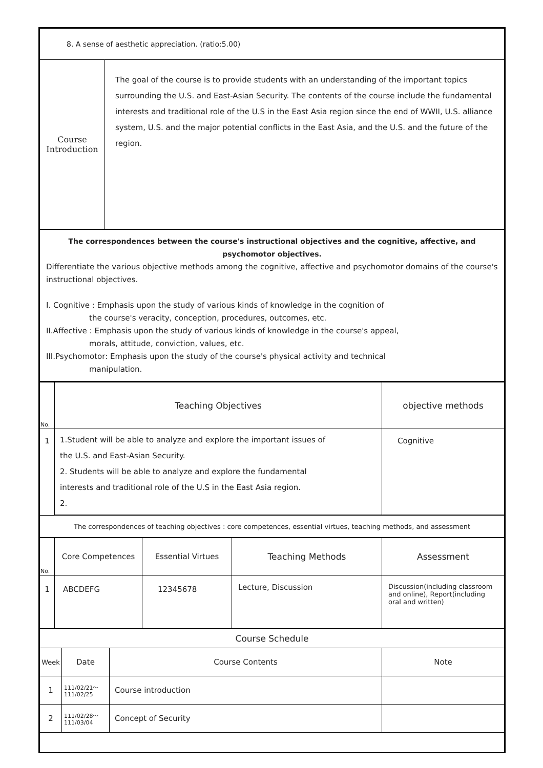| 8. A sense of aesthetic appreciation. (ratio:5.00) | |
| Course Introduction | The goal of the course is to provide students with an understanding of the important topics surrounding the U.S. and East-Asian Security. The contents of the course include the fundamental interests and traditional role of the U.S in the East Asia region since the end of WWII, U.S. alliance system, U.S. and the major potential conflicts in the East Asia, and the U.S. and the future of the region. |
| The correspondences between the course's instructional objectives and the cognitive, affective, and psychomotor objectives. Differentiate the various objective methods among the cognitive, affective and psychomotor domains of the course's instructional objectives. I. Cognitive : Emphasis upon the study of various kinds of knowledge in the cognition of the course's veracity, conception, procedures, outcomes, etc. II.Affective : Emphasis upon the study of various kinds of knowledge in the course's appeal, morals, attitude, conviction, values, etc. III.Psychomotor: Emphasis upon the study of the course's physical activity and technical manipulation. | |
| No. | Teaching Objectives | objective methods |
| 1 | 1.Student will be able to analyze and explore the important issues of the U.S. and East-Asian Security. 2. Students will be able to analyze and explore the fundamental interests and traditional role of the U.S in the East Asia region. 2. | Cognitive |
| The correspondences of teaching objectives : core competences, essential virtues, teaching methods, and assessment | | |
| No. | Core Competences | Essential Virtues | Teaching Methods | Assessment |
| 1 | ABCDEFG | 12345678 | Lecture, Discussion | Discussion(including classroom and online), Report(including oral and written) |
| Course Schedule | | | |
| Week | Date | Course Contents | Note |
| 1 | 111/02/21～ 111/02/25 | Course introduction | |
| 2 | 111/02/28～ 111/03/04 | Concept of Security | |